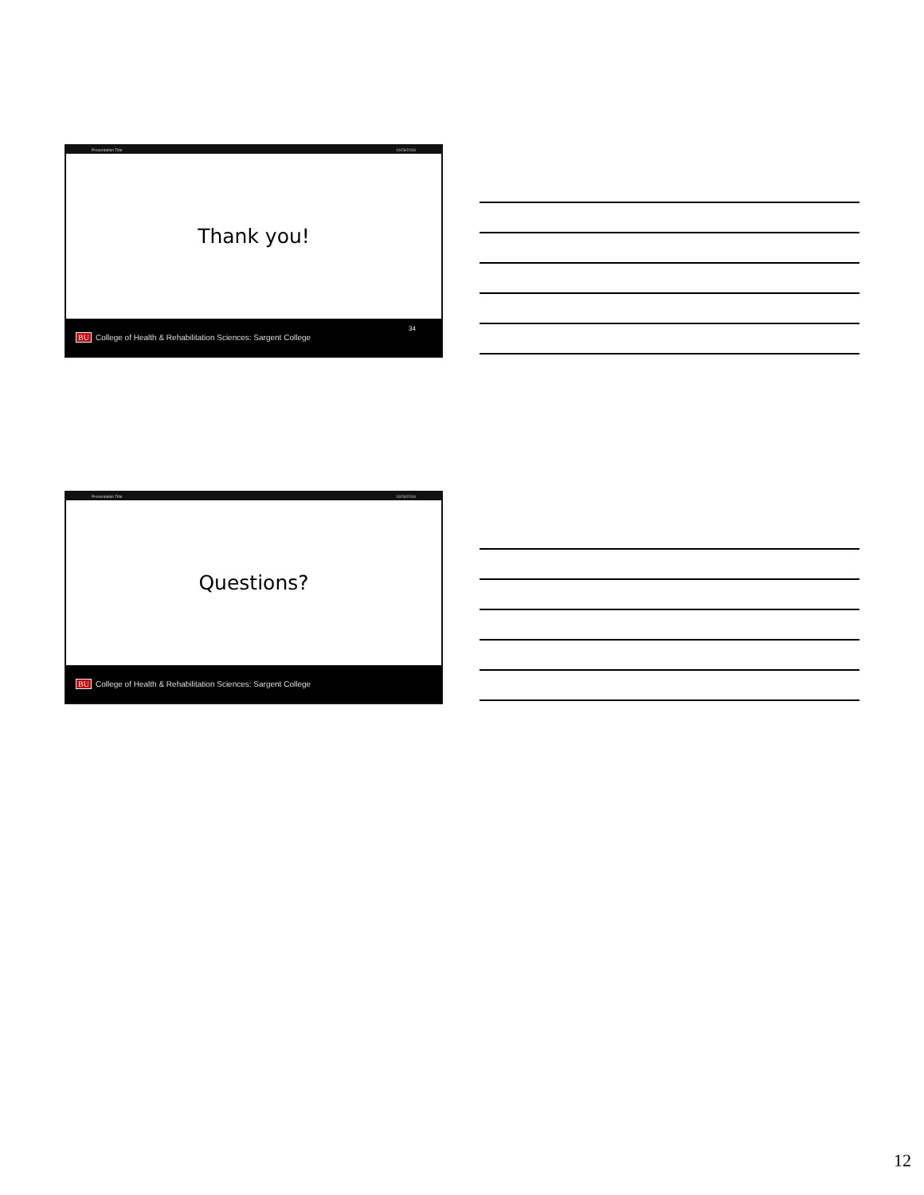Presentation Title 10/26/2016
Thank you!
BU College of Health & Rehabilitation Sciences: Sargent College
34
Presentation Title 10/26/2016
Questions?
BU College of Health & Rehabilitation Sciences: Sargent College
12